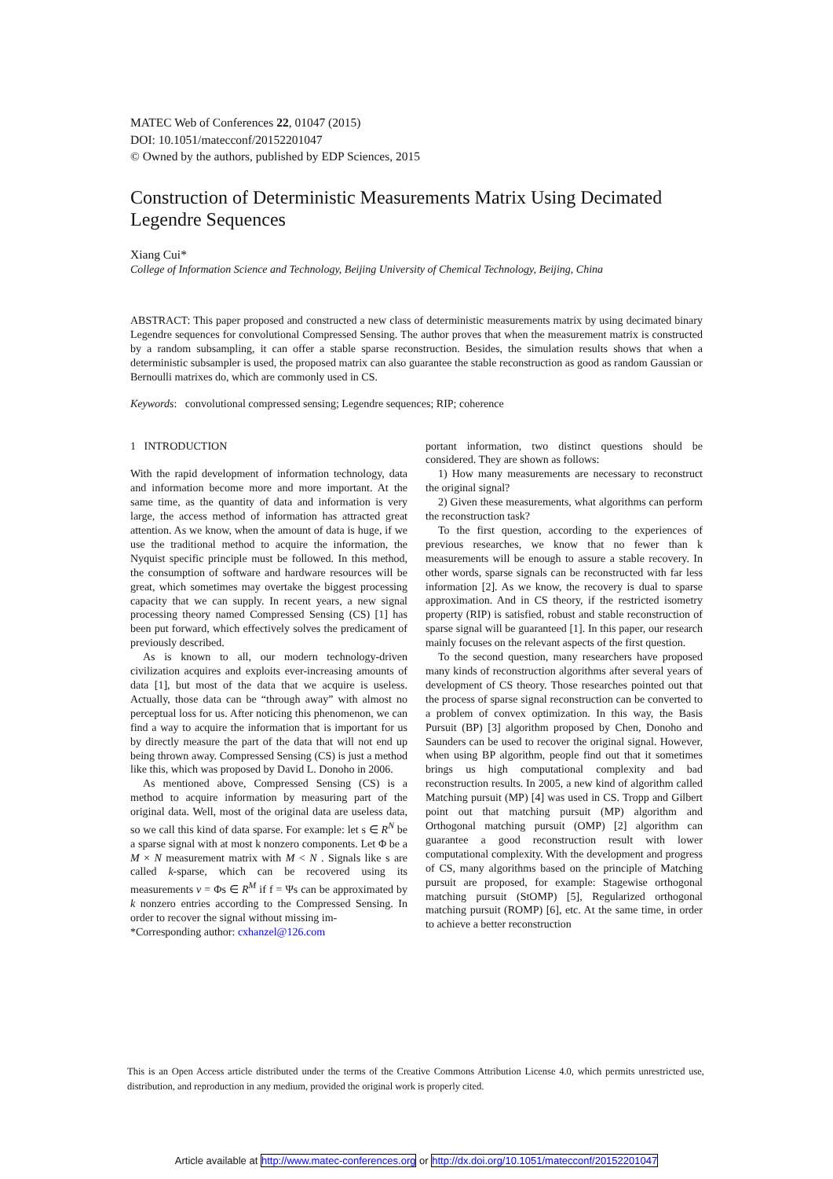MATEC Web of Conferences 22, 01047 (2015)
DOI: 10.1051/matecconf/20152201047
© Owned by the authors, published by EDP Sciences, 2015
Construction of Deterministic Measurements Matrix Using Decimated Legendre Sequences
Xiang Cui*
College of Information Science and Technology, Beijing University of Chemical Technology, Beijing, China
ABSTRACT: This paper proposed and constructed a new class of deterministic measurements matrix by using decimated binary Legendre sequences for convolutional Compressed Sensing. The author proves that when the measurement matrix is constructed by a random subsampling, it can offer a stable sparse reconstruction. Besides, the simulation results shows that when a deterministic subsampler is used, the proposed matrix can also guarantee the stable reconstruction as good as random Gaussian or Bernoulli matrixes do, which are commonly used in CS.
Keywords: convolutional compressed sensing; Legendre sequences; RIP; coherence
1 INTRODUCTION
With the rapid development of information technology, data and information become more and more important. At the same time, as the quantity of data and information is very large, the access method of information has attracted great attention. As we know, when the amount of data is huge, if we use the traditional method to acquire the information, the Nyquist specific principle must be followed. In this method, the consumption of software and hardware resources will be great, which sometimes may overtake the biggest processing capacity that we can supply. In recent years, a new signal processing theory named Compressed Sensing (CS) [1] has been put forward, which effectively solves the predicament of previously described.
As is known to all, our modern technology-driven civilization acquires and exploits ever-increasing amounts of data [1], but most of the data that we acquire is useless. Actually, those data can be “through away” with almost no perceptual loss for us. After noticing this phenomenon, we can find a way to acquire the information that is important for us by directly measure the part of the data that will not end up being thrown away. Compressed Sensing (CS) is just a method like this, which was proposed by David L. Donoho in 2006.
As mentioned above, Compressed Sensing (CS) is a method to acquire information by measuring part of the original data. Well, most of the original data are useless data, so we call this kind of data sparse. For example: let s ∈ R<sup>N</sup> be a sparse signal with at most k nonzero components. Let Φ be a M × N measurement matrix with M < N . Signals like s are called k-sparse, which can be recovered using its measurements v = Φs ∈ R<sup>M</sup> if f = Ψs can be approximated by k nonzero entries according to the Compressed Sensing. In order to recover the signal without missing im-
*Corresponding author: cxhanzel@126.com
portant information, two distinct questions should be considered. They are shown as follows:
1) How many measurements are necessary to reconstruct the original signal?
2) Given these measurements, what algorithms can perform the reconstruction task?
To the first question, according to the experiences of previous researches, we know that no fewer than k measurements will be enough to assure a stable recovery. In other words, sparse signals can be reconstructed with far less information [2]. As we know, the recovery is dual to sparse approximation. And in CS theory, if the restricted isometry property (RIP) is satisfied, robust and stable reconstruction of sparse signal will be guaranteed [1]. In this paper, our research mainly focuses on the relevant aspects of the first question.
To the second question, many researchers have proposed many kinds of reconstruction algorithms after several years of development of CS theory. Those researches pointed out that the process of sparse signal reconstruction can be converted to a problem of convex optimization. In this way, the Basis Pursuit (BP) [3] algorithm proposed by Chen, Donoho and Saunders can be used to recover the original signal. However, when using BP algorithm, people find out that it sometimes brings us high computational complexity and bad reconstruction results. In 2005, a new kind of algorithm called Matching pursuit (MP) [4] was used in CS. Tropp and Gilbert point out that matching pursuit (MP) algorithm and Orthogonal matching pursuit (OMP) [2] algorithm can guarantee a good reconstruction result with lower computational complexity. With the development and progress of CS, many algorithms based on the principle of Matching pursuit are proposed, for example: Stagewise orthogonal matching pursuit (StOMP) [5], Regularized orthogonal matching pursuit (ROMP) [6], etc. At the same time, in order to achieve a better reconstruction
This is an Open Access article distributed under the terms of the Creative Commons Attribution License 4.0, which permits unrestricted use, distribution, and reproduction in any medium, provided the original work is properly cited.
Article available at http://www.matec-conferences.org or http://dx.doi.org/10.1051/matecconf/20152201047